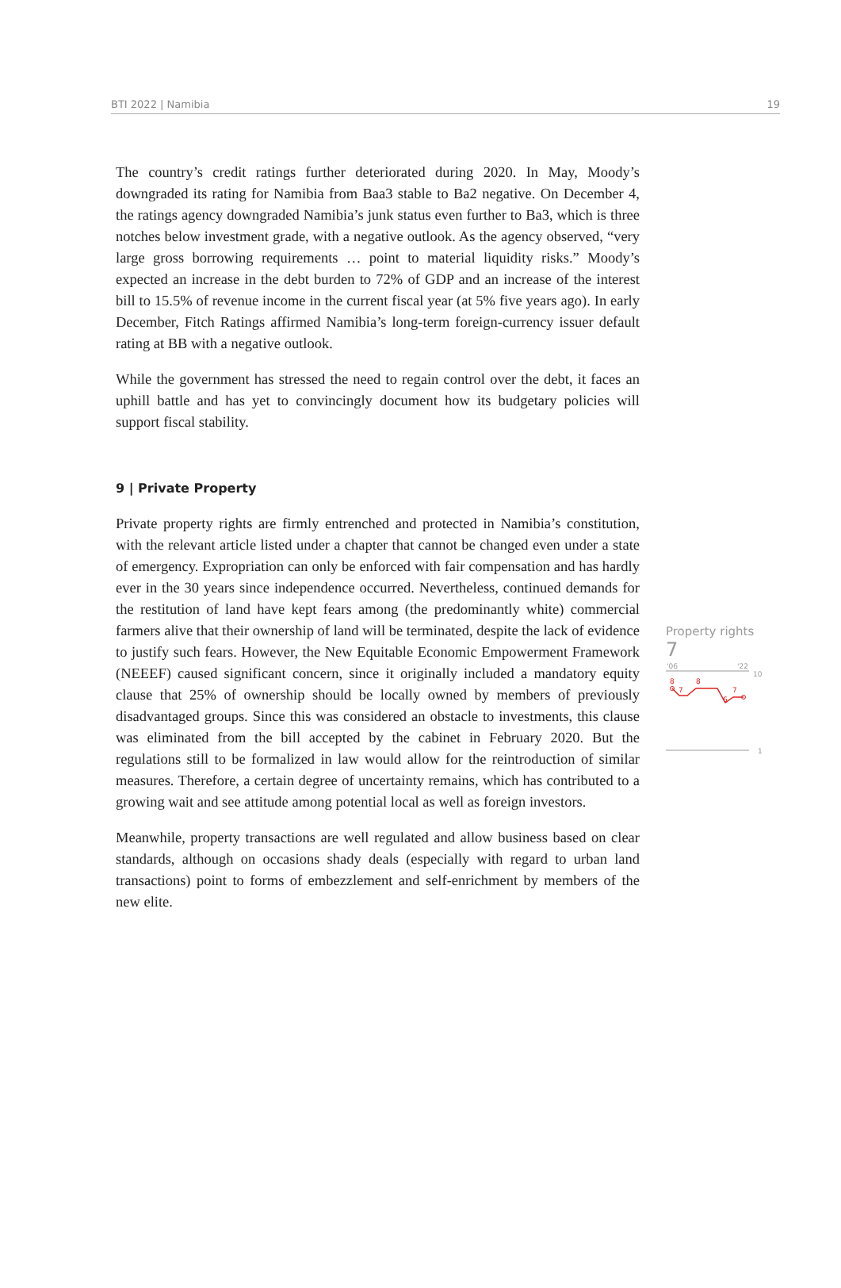BTI 2022 | Namibia 19
The country’s credit ratings further deteriorated during 2020. In May, Moody’s downgraded its rating for Namibia from Baa3 stable to Ba2 negative. On December 4, the ratings agency downgraded Namibia’s junk status even further to Ba3, which is three notches below investment grade, with a negative outlook. As the agency observed, “very large gross borrowing requirements … point to material liquidity risks.” Moody’s expected an increase in the debt burden to 72% of GDP and an increase of the interest bill to 15.5% of revenue income in the current fiscal year (at 5% five years ago). In early December, Fitch Ratings affirmed Namibia’s long-term foreign-currency issuer default rating at BB with a negative outlook.
While the government has stressed the need to regain control over the debt, it faces an uphill battle and has yet to convincingly document how its budgetary policies will support fiscal stability.
9 | Private Property
Private property rights are firmly entrenched and protected in Namibia’s constitution, with the relevant article listed under a chapter that cannot be changed even under a state of emergency. Expropriation can only be enforced with fair compensation and has hardly ever in the 30 years since independence occurred. Nevertheless, continued demands for the restitution of land have kept fears among (the predominantly white) commercial farmers alive that their ownership of land will be terminated, despite the lack of evidence to justify such fears. However, the New Equitable Economic Empowerment Framework (NEEEF) caused significant concern, since it originally included a mandatory equity clause that 25% of ownership should be locally owned by members of previously disadvantaged groups. Since this was considered an obstacle to investments, this clause was eliminated from the bill accepted by the cabinet in February 2020. But the regulations still to be formalized in law would allow for the reintroduction of similar measures. Therefore, a certain degree of uncertainty remains, which has contributed to a growing wait and see attitude among potential local as well as foreign investors.
Meanwhile, property transactions are well regulated and allow business based on clear standards, although on occasions shady deals (especially with regard to urban land transactions) point to forms of embezzlement and self-enrichment by members of the new elite.
Property rights
7
'06
'22
10
8
7
8
6
7
1